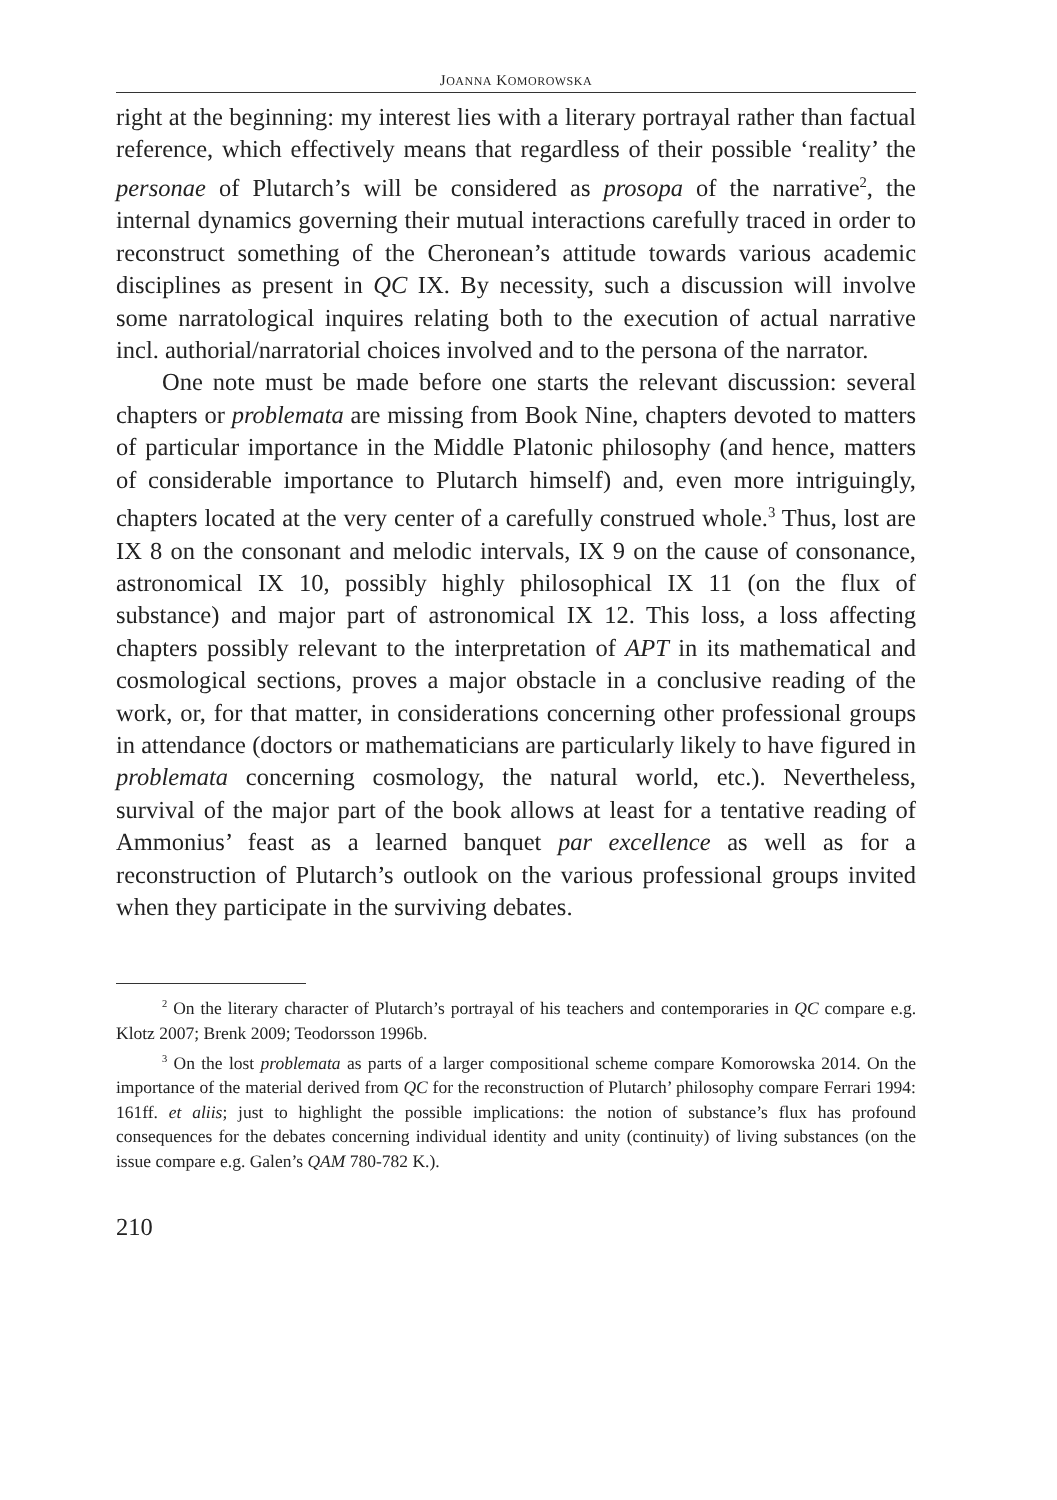JOANNA KOMOROWSKA
right at the beginning: my interest lies with a literary portrayal rather than factual reference, which effectively means that regardless of their possible ‘reality’ the personae of Plutarch’s will be considered as prosopa of the narrative<sup>2</sup>, the internal dynamics governing their mutual interactions carefully traced in order to reconstruct something of the Cheronean’s attitude towards various academic disciplines as present in QC IX. By necessity, such a discussion will involve some narratological inquires relating both to the execution of actual narrative incl. authorial/narratorial choices involved and to the persona of the narrator.
One note must be made before one starts the relevant discussion: several chapters or problemata are missing from Book Nine, chapters devoted to matters of particular importance in the Middle Platonic philosophy (and hence, matters of considerable importance to Plutarch himself) and, even more intriguingly, chapters located at the very center of a carefully construed whole.<sup>3</sup> Thus, lost are IX 8 on the consonant and melodic intervals, IX 9 on the cause of consonance, astronomical IX 10, possibly highly philosophical IX 11 (on the flux of substance) and major part of astronomical IX 12. This loss, a loss affecting chapters possibly relevant to the interpretation of APT in its mathematical and cosmological sections, proves a major obstacle in a conclusive reading of the work, or, for that matter, in considerations concerning other professional groups in attendance (doctors or mathematicians are particularly likely to have figured in problemata concerning cosmology, the natural world, etc.). Nevertheless, survival of the major part of the book allows at least for a tentative reading of Ammonius’ feast as a learned banquet par excellence as well as for a reconstruction of Plutarch’s outlook on the various professional groups invited when they participate in the surviving debates.
<sup>2</sup> On the literary character of Plutarch’s portrayal of his teachers and contemporaries in QC compare e.g. Klotz 2007; Brenk 2009; Teodorsson 1996b.
<sup>3</sup> On the lost problemata as parts of a larger compositional scheme compare Komorowska 2014. On the importance of the material derived from QC for the reconstruction of Plutarch’ philosophy compare Ferrari 1994: 161ff. et aliis; just to highlight the possible implications: the notion of substance’s flux has profound consequences for the debates concerning individual identity and unity (continuity) of living substances (on the issue compare e.g. Galen’s QAM 780-782 K.).
210